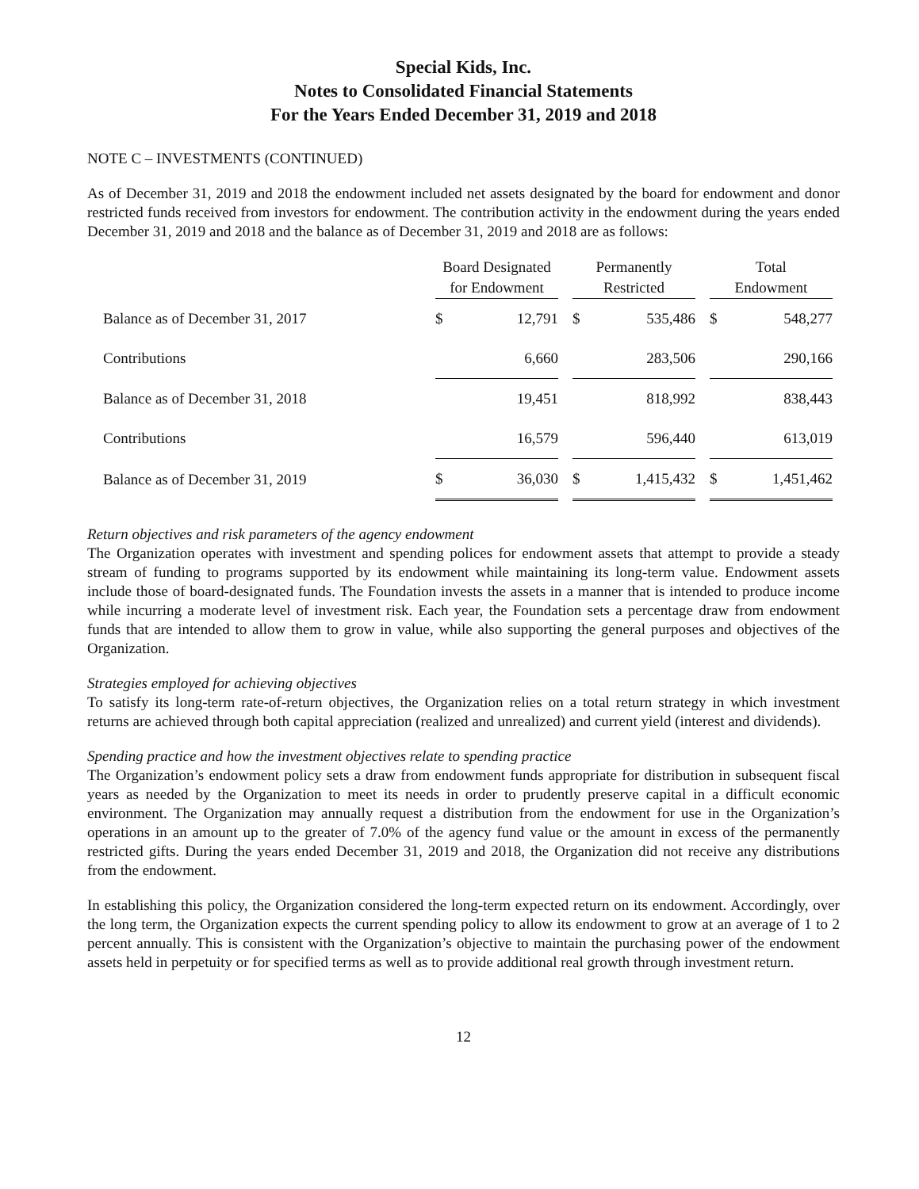Special Kids, Inc.
Notes to Consolidated Financial Statements
For the Years Ended December 31, 2019 and 2018
NOTE C – INVESTMENTS (CONTINUED)
As of December 31, 2019 and 2018 the endowment included net assets designated by the board for endowment and donor restricted funds received from investors for endowment. The contribution activity in the endowment during the years ended December 31, 2019 and 2018 and the balance as of December 31, 2019 and 2018 are as follows:
| | Board Designated for Endowment | | | Permanently Restricted | | | Total Endowment | |
| --- | --- | --- | --- | --- | --- | --- | --- | --- |
| Balance as of December 31, 2017 | $ | 12,791 | | $ | 535,486 | | $ | 548,277 |
| Contributions | | 6,660 | | | 283,506 | | | 290,166 |
| Balance as of December 31, 2018 | | 19,451 | | | 818,992 | | | 838,443 |
| Contributions | | 16,579 | | | 596,440 | | | 613,019 |
| Balance as of December 31, 2019 | $ | 36,030 | | $ | 1,415,432 | | $ | 1,451,462 |
Return objectives and risk parameters of the agency endowment
The Organization operates with investment and spending polices for endowment assets that attempt to provide a steady stream of funding to programs supported by its endowment while maintaining its long-term value. Endowment assets include those of board-designated funds. The Foundation invests the assets in a manner that is intended to produce income while incurring a moderate level of investment risk. Each year, the Foundation sets a percentage draw from endowment funds that are intended to allow them to grow in value, while also supporting the general purposes and objectives of the Organization.
Strategies employed for achieving objectives
To satisfy its long-term rate-of-return objectives, the Organization relies on a total return strategy in which investment returns are achieved through both capital appreciation (realized and unrealized) and current yield (interest and dividends).
Spending practice and how the investment objectives relate to spending practice
The Organization’s endowment policy sets a draw from endowment funds appropriate for distribution in subsequent fiscal years as needed by the Organization to meet its needs in order to prudently preserve capital in a difficult economic environment. The Organization may annually request a distribution from the endowment for use in the Organization’s operations in an amount up to the greater of 7.0% of the agency fund value or the amount in excess of the permanently restricted gifts. During the years ended December 31, 2019 and 2018, the Organization did not receive any distributions from the endowment.
In establishing this policy, the Organization considered the long-term expected return on its endowment. Accordingly, over the long term, the Organization expects the current spending policy to allow its endowment to grow at an average of 1 to 2 percent annually. This is consistent with the Organization’s objective to maintain the purchasing power of the endowment assets held in perpetuity or for specified terms as well as to provide additional real growth through investment return.
12